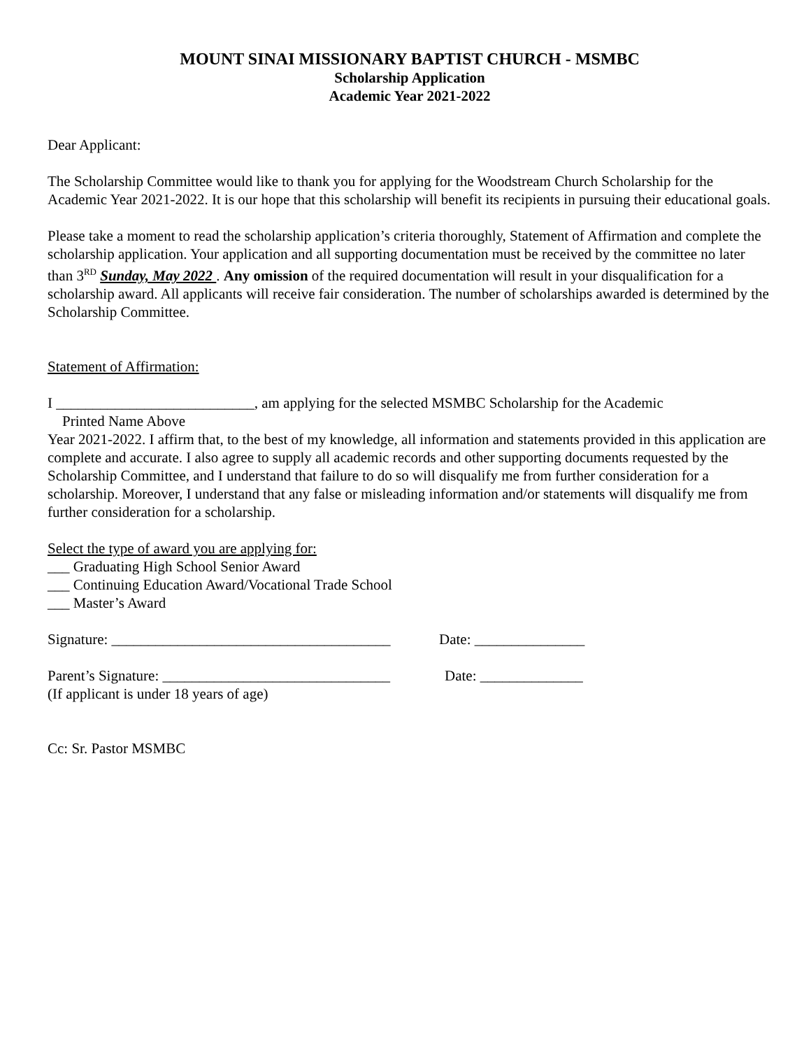MOUNT SINAI MISSIONARY BAPTIST CHURCH - MSMBC
Scholarship Application
Academic Year 2021-2022
Dear Applicant:
The Scholarship Committee would like to thank you for applying for the Woodstream Church Scholarship for the Academic Year 2021-2022. It is our hope that this scholarship will benefit its recipients in pursuing their educational goals.
Please take a moment to read the scholarship application’s criteria thoroughly, Statement of Affirmation and complete the scholarship application. Your application and all supporting documentation must be received by the committee no later than 3<sup>RD</sup> Sunday, May 2022 . Any omission of the required documentation will result in your disqualification for a scholarship award. All applicants will receive fair consideration. The number of scholarships awarded is determined by the Scholarship Committee.
Statement of Affirmation:
I ___________________________, am applying for the selected MSMBC Scholarship for the Academic
Printed Name Above
Year 2021-2022. I affirm that, to the best of my knowledge, all information and statements provided in this application are complete and accurate. I also agree to supply all academic records and other supporting documents requested by the Scholarship Committee, and I understand that failure to do so will disqualify me from further consideration for a scholarship. Moreover, I understand that any false or misleading information and/or statements will disqualify me from further consideration for a scholarship.
Select the type of award you are applying for:
___ Graduating High School Senior Award
___ Continuing Education Award/Vocational Trade School
___ Master’s Award
Signature: ______________________________________ Date: _______________
Parent’s Signature: _______________________________ Date: ______________
(If applicant is under 18 years of age)
Cc: Sr. Pastor MSMBC